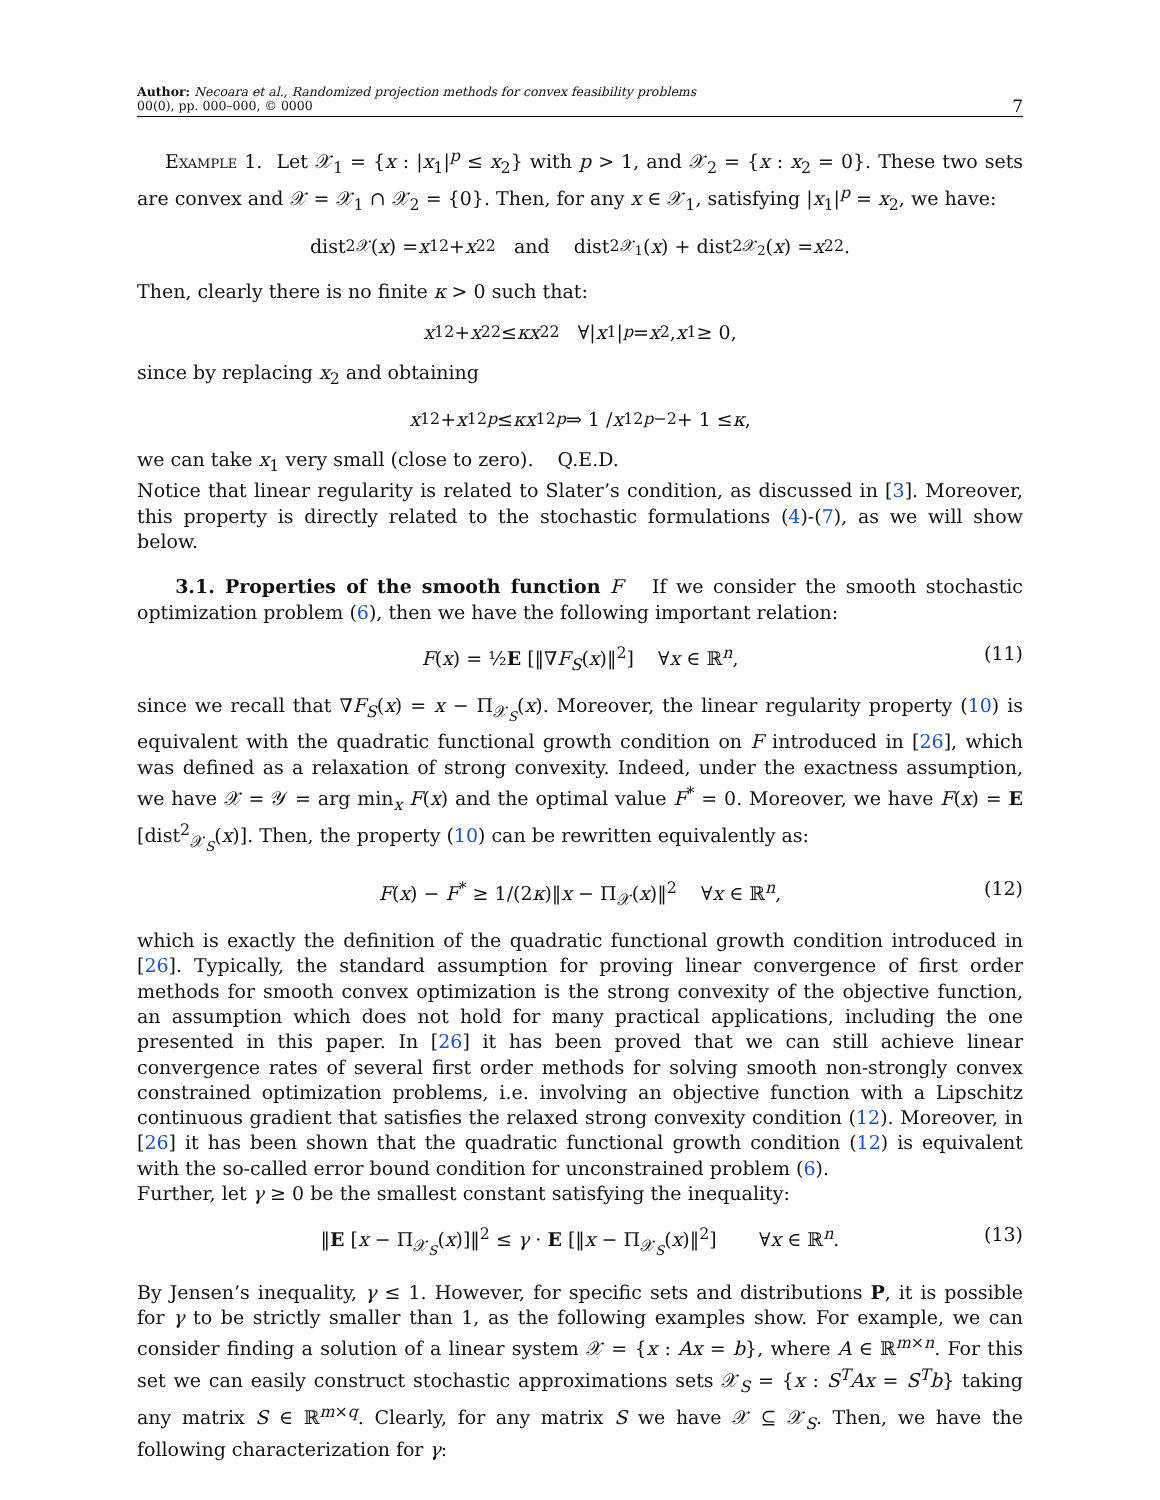Author: Necoara et al., Randomized projection methods for convex feasibility problems
00(0), pp. 000–000, © 0000
7
Example 1. Let 𝒳<sub>1</sub> = {x : |x<sub>1</sub>|<sup>p</sup> ≤ x<sub>2</sub>} with p > 1, and 𝒳<sub>2</sub> = {x : x<sub>2</sub> = 0}. These two sets are convex and 𝒳 = 𝒳<sub>1</sub> ∩ 𝒳<sub>2</sub> = {0}. Then, for any x ∈ 𝒳<sub>1</sub>, satisfying |x<sub>1</sub>|<sup>p</sup> = x<sub>2</sub>, we have:
dist<sup>2</sup><sub>𝒳</sub>(x) = x<sub>1</sub><sup>2</sup> + x<sub>2</sub><sup>2</sup> and dist<sup>2</sup><sub>𝒳<sub>1</sub></sub>(x) + dist<sup>2</sup><sub>𝒳<sub>2</sub></sub>(x) = x<sub>2</sub><sup>2</sup>.
Then, clearly there is no finite κ > 0 such that:
x<sub>1</sub><sup>2</sup> + x<sub>2</sub><sup>2</sup> ≤ κx<sub>2</sub><sup>2</sup> ∀| x<sub>1</sub>|<sup>p</sup> = x<sub>2</sub>, x<sub>1</sub> ≥ 0,
since by replacing x<sub>2</sub> and obtaining
x<sub>1</sub><sup>2</sup> + x<sub>1</sub><sup>2p</sup> ≤ κx<sub>1</sub><sup>2p</sup> ⇒ 1 / x<sub>1</sub><sup>2p−2</sup> + 1 ≤ κ,
we can take x<sub>1</sub> very small (close to zero). Q.E.D.
Notice that linear regularity is related to Slater’s condition, as discussed in [3]. Moreover, this property is directly related to the stochastic formulations (4)-(7), as we will show below.
3.1. Properties of the smooth function F If we consider the smooth stochastic optimization problem (6), then we have the following important relation:
F(x) = ½E [‖∇F<sub>S</sub>(x)‖<sup>2</sup>] ∀x ∈ ℝ<sup>n</sup>, (11)
since we recall that ∇F<sub>S</sub>(x) = x − Π<sub>𝒳<sub>S</sub></sub>(x). Moreover, the linear regularity property (10) is equivalent with the quadratic functional growth condition on F introduced in [26], which was defined as a relaxation of strong convexity. Indeed, under the exactness assumption, we have 𝒳 = 𝒴 = arg min<sub>x</sub> F(x) and the optimal value F<sup>*</sup> = 0. Moreover, we have F(x) = E [dist<sup>2</sup><sub>𝒳<sub>S</sub></sub>(x)]. Then, the property (10) can be rewritten equivalently as:
F(x) − F<sup>*</sup> ≥ 1/(2κ)‖x − Π<sub>𝒳</sub>(x)‖<sup>2</sup> ∀x ∈ ℝ<sup>n</sup>, (12)
which is exactly the definition of the quadratic functional growth condition introduced in [26]. Typically, the standard assumption for proving linear convergence of first order methods for smooth convex optimization is the strong convexity of the objective function, an assumption which does not hold for many practical applications, including the one presented in this paper. In [26] it has been proved that we can still achieve linear convergence rates of several first order methods for solving smooth non-strongly convex constrained optimization problems, i.e. involving an objective function with a Lipschitz continuous gradient that satisfies the relaxed strong convexity condition (12). Moreover, in [26] it has been shown that the quadratic functional growth condition (12) is equivalent with the so-called error bound condition for unconstrained problem (6).
Further, let γ ≥ 0 be the smallest constant satisfying the inequality:
‖E [x − Π<sub>𝒳<sub>S</sub></sub>(x)]‖<sup>2</sup> ≤ γ · E [‖x − Π<sub>𝒳<sub>S</sub></sub>(x)‖<sup>2</sup>] ∀x ∈ ℝ<sup>n</sup>. (13)
By Jensen’s inequality, γ ≤ 1. However, for specific sets and distributions P, it is possible for γ to be strictly smaller than 1, as the following examples show. For example, we can consider finding a solution of a linear system 𝒳 = {x : Ax = b}, where A ∈ ℝ<sup>m×n</sup>. For this set we can easily construct stochastic approximations sets 𝒳<sub>S</sub> = {x : S<sup>T</sup>Ax = S<sup>T</sup>b} taking any matrix S ∈ ℝ<sup>m×q</sup>. Clearly, for any matrix S we have 𝒳 ⊆ 𝒳<sub>S</sub>. Then, we have the following characterization for γ: